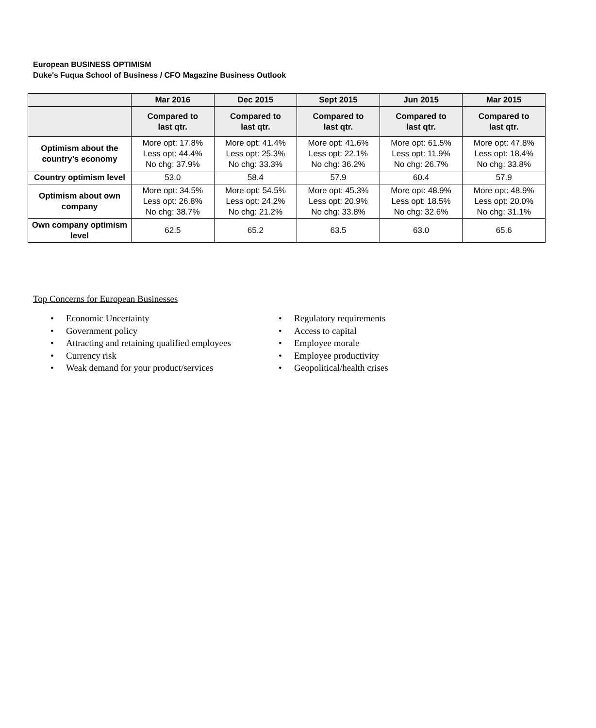European BUSINESS OPTIMISM
Duke's Fuqua School of Business / CFO Magazine Business Outlook
| | Mar 2016 | Dec 2015 | Sept 2015 | Jun 2015 | Mar 2015 |
| --- | --- | --- | --- | --- | --- |
| | Compared to last qtr. | Compared to last qtr. | Compared to last qtr. | Compared to last qtr. | Compared to last qtr. |
| Optimism about the country’s economy | More opt: 17.8% Less opt: 44.4% No chg: 37.9% | More opt: 41.4% Less opt: 25.3% No chg: 33.3% | More opt: 41.6% Less opt: 22.1% No chg: 36.2% | More opt: 61.5% Less opt: 11.9% No chg: 26.7% | More opt: 47.8% Less opt: 18.4% No chg: 33.8% |
| Country optimism level | 53.0 | 58.4 | 57.9 | 60.4 | 57.9 |
| Optimism about own company | More opt: 34.5% Less opt: 26.8% No chg: 38.7% | More opt: 54.5% Less opt: 24.2% No chg: 21.2% | More opt: 45.3% Less opt: 20.9% No chg: 33.8% | More opt: 48.9% Less opt: 18.5% No chg: 32.6% | More opt: 48.9% Less opt: 20.0% No chg: 31.1% |
| Own company optimism level | 62.5 | 65.2 | 63.5 | 63.0 | 65.6 |
Top Concerns for European Businesses
• Economic Uncertainty
• Government policy
• Attracting and retaining qualified employees
• Currency risk
• Weak demand for your product/services
• Regulatory requirements
• Access to capital
• Employee morale
• Employee productivity
• Geopolitical/health crises